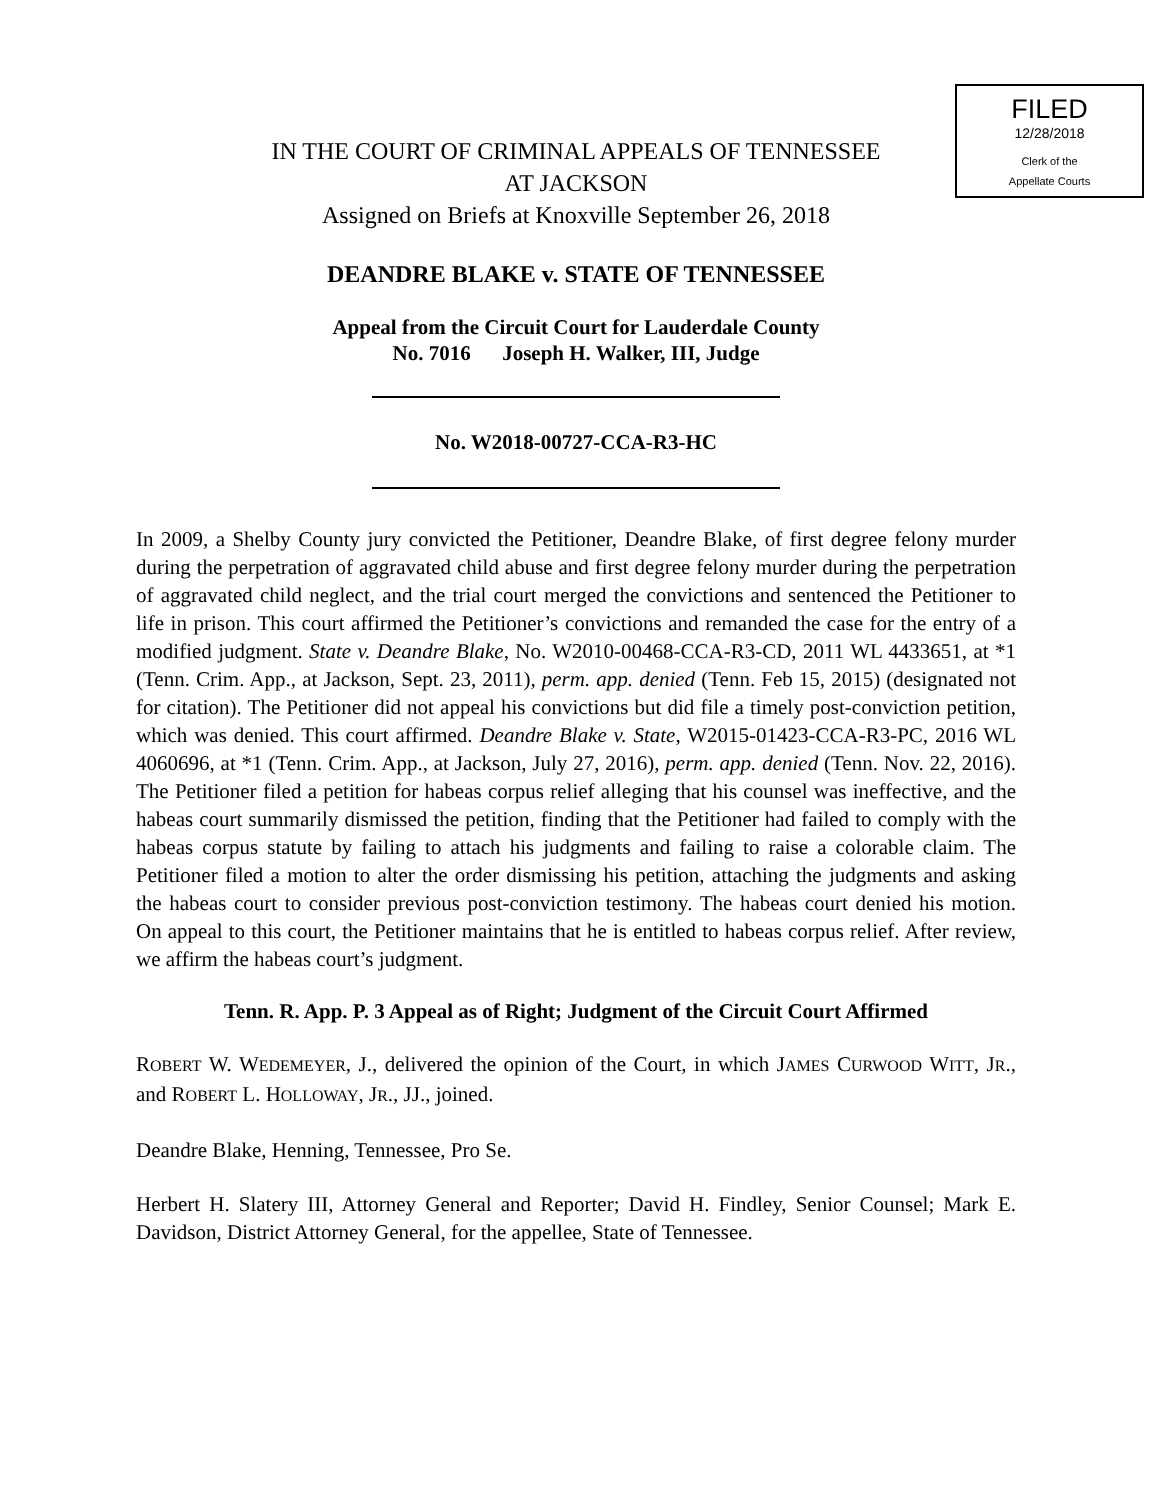FILED
12/28/2018
Clerk of the
Appellate Courts
IN THE COURT OF CRIMINAL APPEALS OF TENNESSEE
AT JACKSON
Assigned on Briefs at Knoxville September 26, 2018
DEANDRE BLAKE v. STATE OF TENNESSEE
Appeal from the Circuit Court for Lauderdale County
No. 7016 Joseph H. Walker, III, Judge
No. W2018-00727-CCA-R3-HC
In 2009, a Shelby County jury convicted the Petitioner, Deandre Blake, of first degree felony murder during the perpetration of aggravated child abuse and first degree felony murder during the perpetration of aggravated child neglect, and the trial court merged the convictions and sentenced the Petitioner to life in prison. This court affirmed the Petitioner’s convictions and remanded the case for the entry of a modified judgment. State v. Deandre Blake, No. W2010-00468-CCA-R3-CD, 2011 WL 4433651, at *1 (Tenn. Crim. App., at Jackson, Sept. 23, 2011), perm. app. denied (Tenn. Feb 15, 2015) (designated not for citation). The Petitioner did not appeal his convictions but did file a timely post-conviction petition, which was denied. This court affirmed. Deandre Blake v. State, W2015-01423-CCA-R3-PC, 2016 WL 4060696, at *1 (Tenn. Crim. App., at Jackson, July 27, 2016), perm. app. denied (Tenn. Nov. 22, 2016). The Petitioner filed a petition for habeas corpus relief alleging that his counsel was ineffective, and the habeas court summarily dismissed the petition, finding that the Petitioner had failed to comply with the habeas corpus statute by failing to attach his judgments and failing to raise a colorable claim. The Petitioner filed a motion to alter the order dismissing his petition, attaching the judgments and asking the habeas court to consider previous post-conviction testimony. The habeas court denied his motion. On appeal to this court, the Petitioner maintains that he is entitled to habeas corpus relief. After review, we affirm the habeas court’s judgment.
Tenn. R. App. P. 3 Appeal as of Right; Judgment of the Circuit Court Affirmed
ROBERT W. WEDEMEYER, J., delivered the opinion of the Court, in which JAMES CURWOOD WITT, JR., and ROBERT L. HOLLOWAY, JR., JJ., joined.
Deandre Blake, Henning, Tennessee, Pro Se.
Herbert H. Slatery III, Attorney General and Reporter; David H. Findley, Senior Counsel; Mark E. Davidson, District Attorney General, for the appellee, State of Tennessee.